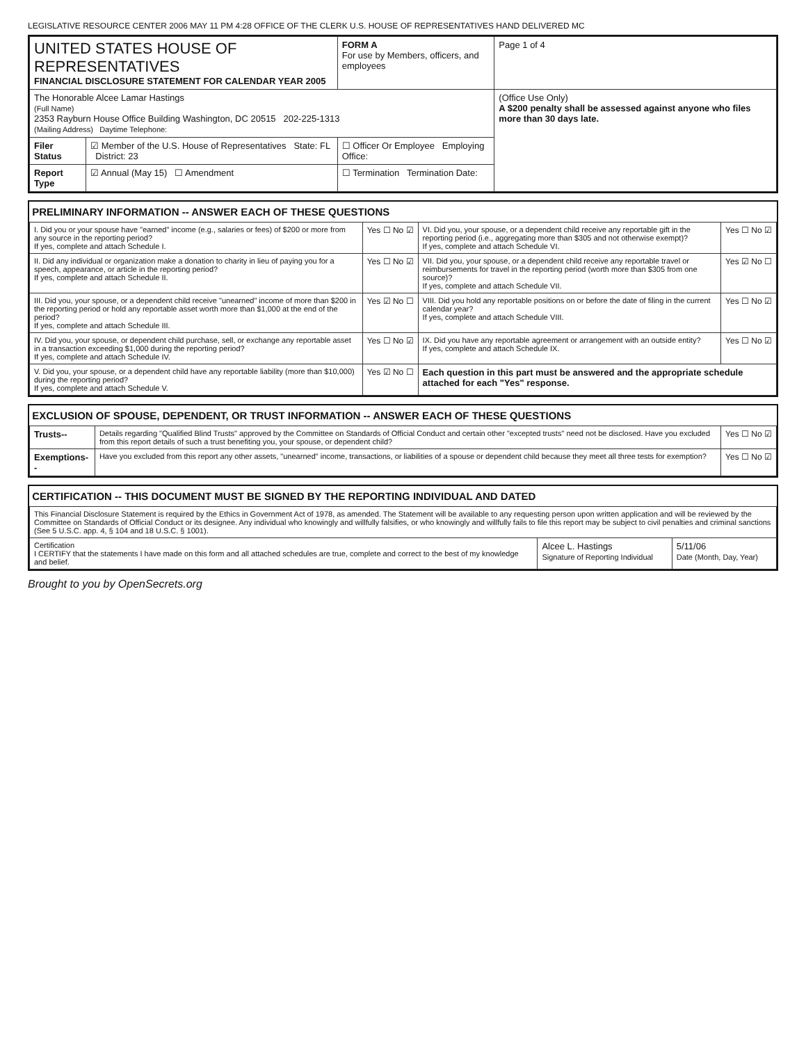LEGISLATIVE RESOURCE CENTER 2006 MAY 11 PM 4:28 OFFICE OF THE CLERK U.S. HOUSE OF REPRESENTATIVES HAND DELIVERED MC
| UNITED STATES HOUSE OF REPRESENTATIVES FINANCIAL DISCLOSURE STATEMENT FOR CALENDAR YEAR 2005 | | FORM A For use by Members, officers, and employees | Page 1 of 4 |
| The Honorable Alcee Lamar Hastings (Full Name) 2353 Rayburn House Office Building Washington, DC 20515 202-225-1313 (Mailing Address) Daytime Telephone: | | | (Office Use Only) A $200 penalty shall be assessed against anyone who files more than 30 days late. |
| Filer Status | ☑ Member of the U.S. House of Representatives State: FL District: 23 | ☐ Officer Or Employee Employing Office: | |
| Report Type | ☑ Annual (May 15) ☐ Amendment | ☐ Termination Termination Date: | |
PRELIMINARY INFORMATION -- ANSWER EACH OF THESE QUESTIONS
| I. Did you or your spouse have "earned" income (e.g., salaries or fees) of $200 or more from any source in the reporting period? If yes, complete and attach Schedule I. | Yes ☐ No ☑ | VI. Did you, your spouse, or a dependent child receive any reportable gift in the reporting period (i.e., aggregating more than $305 and not otherwise exempt)? If yes, complete and attach Schedule VI. | Yes ☐ No ☑ |
| II. Did any individual or organization make a donation to charity in lieu of paying you for a speech, appearance, or article in the reporting period? If yes, complete and attach Schedule II. | Yes ☐ No ☑ | VII. Did you, your spouse, or a dependent child receive any reportable travel or reimbursements for travel in the reporting period (worth more than $305 from one source)? If yes, complete and attach Schedule VII. | Yes ☑ No ☐ |
| III. Did you, your spouse, or a dependent child receive "unearned" income of more than $200 in the reporting period or hold any reportable asset worth more than $1,000 at the end of the period? If yes, complete and attach Schedule III. | Yes ☑ No ☐ | VIII. Did you hold any reportable positions on or before the date of filing in the current calendar year? If yes, complete and attach Schedule VIII. | Yes ☐ No ☑ |
| IV. Did you, your spouse, or dependent child purchase, sell, or exchange any reportable asset in a transaction exceeding $1,000 during the reporting period? If yes, complete and attach Schedule IV. | Yes ☐ No ☑ | IX. Did you have any reportable agreement or arrangement with an outside entity? If yes, complete and attach Schedule IX. | Yes ☐ No ☑ |
| V. Did you, your spouse, or a dependent child have any reportable liability (more than $10,000) during the reporting period? If yes, complete and attach Schedule V. | Yes ☑ No ☐ | Each question in this part must be answered and the appropriate schedule attached for each "Yes" response. | |
EXCLUSION OF SPOUSE, DEPENDENT, OR TRUST INFORMATION -- ANSWER EACH OF THESE QUESTIONS
| Trusts-- | Details regarding "Qualified Blind Trusts" approved by the Committee on Standards of Official Conduct and certain other "excepted trusts" need not be disclosed. Have you excluded from this report details of such a trust benefiting you, your spouse, or dependent child? | Yes ☐ No ☑ |
| Exemptions-- | Have you excluded from this report any other assets, "unearned" income, transactions, or liabilities of a spouse or dependent child because they meet all three tests for exemption? | Yes ☐ No ☑ |
CERTIFICATION -- THIS DOCUMENT MUST BE SIGNED BY THE REPORTING INDIVIDUAL AND DATED
| This Financial Disclosure Statement is required by the Ethics in Government Act of 1978, as amended. The Statement will be available to any requesting person upon written application and will be reviewed by the Committee on Standards of Official Conduct or its designee. Any individual who knowingly and willfully falsifies, or who knowingly and willfully fails to file this report may be subject to civil penalties and criminal sanctions (See 5 U.S.C. app. 4, § 104 and 18 U.S.C. § 1001). | | |
| Certification I CERTIFY that the statements I have made on this form and all attached schedules are true, complete and correct to the best of my knowledge and belief. | Alcee L. Hastings Signature of Reporting Individual | 5/11/06 Date (Month, Day, Year) |
Brought to you by OpenSecrets.org